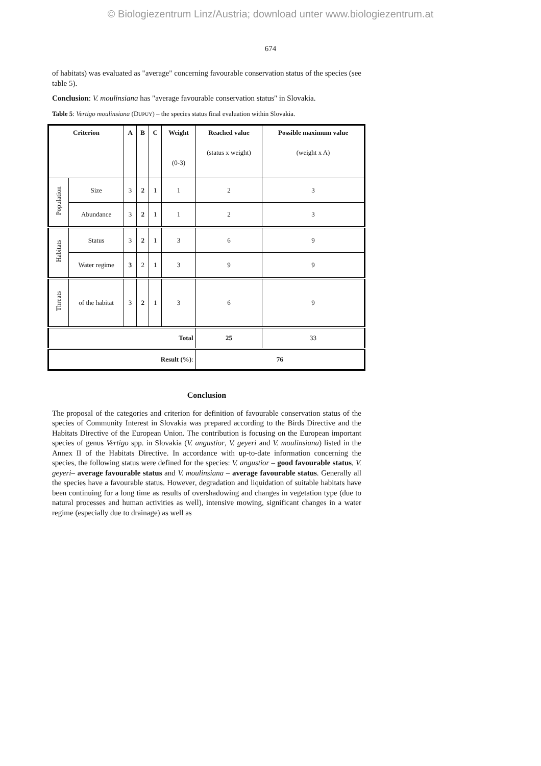© Biologiezentrum Linz/Austria; download unter www.biologiezentrum.at
674
of habitats) was evaluated as "average" concerning favourable conservation status of the species (see table 5).
Conclusion: V. moulinsiana has "average favourable conservation status" in Slovakia.
Table 5: Vertigo moulinsiana (DUPUY) – the species status final evaluation within Slovakia.
| Criterion | | A | B | C | Weight (0-3) | Reached value (status x weight) | Possible maximum value (weight x A) |
| --- | --- | --- | --- | --- | --- | --- | --- |
| Population | Size | 3 | 2 | 1 | 1 | 2 | 3 |
| | Abundance | 3 | 2 | 1 | 1 | 2 | 3 |
| Habitats | Status | 3 | 2 | 1 | 3 | 6 | 9 |
| | Water regime | 3 | 2 | 1 | 3 | 9 | 9 |
| Threats | of the habitat | 3 | 2 | 1 | 3 | 6 | 9 |
| Total | | | | | | 25 | 33 |
| Result (%) : | | | | | | 76 | |
Conclusion
The proposal of the categories and criterion for definition of favourable conservation status of the species of Community Interest in Slovakia was prepared according to the Birds Directive and the Habitats Directive of the European Union. The contribution is focusing on the European important species of genus Vertigo spp. in Slovakia (V. angustior, V. geyeri and V. moulinsiana) listed in the Annex II of the Habitats Directive. In accordance with up-to-date information concerning the species, the following status were defined for the species: V. angustior – good favourable status, V. geyeri– average favourable status and V. moulinsiana – average favourable status. Generally all the species have a favourable status. However, degradation and liquidation of suitable habitats have been continuing for a long time as results of overshadowing and changes in vegetation type (due to natural processes and human activities as well), intensive mowing, significant changes in a water regime (especially due to drainage) as well as